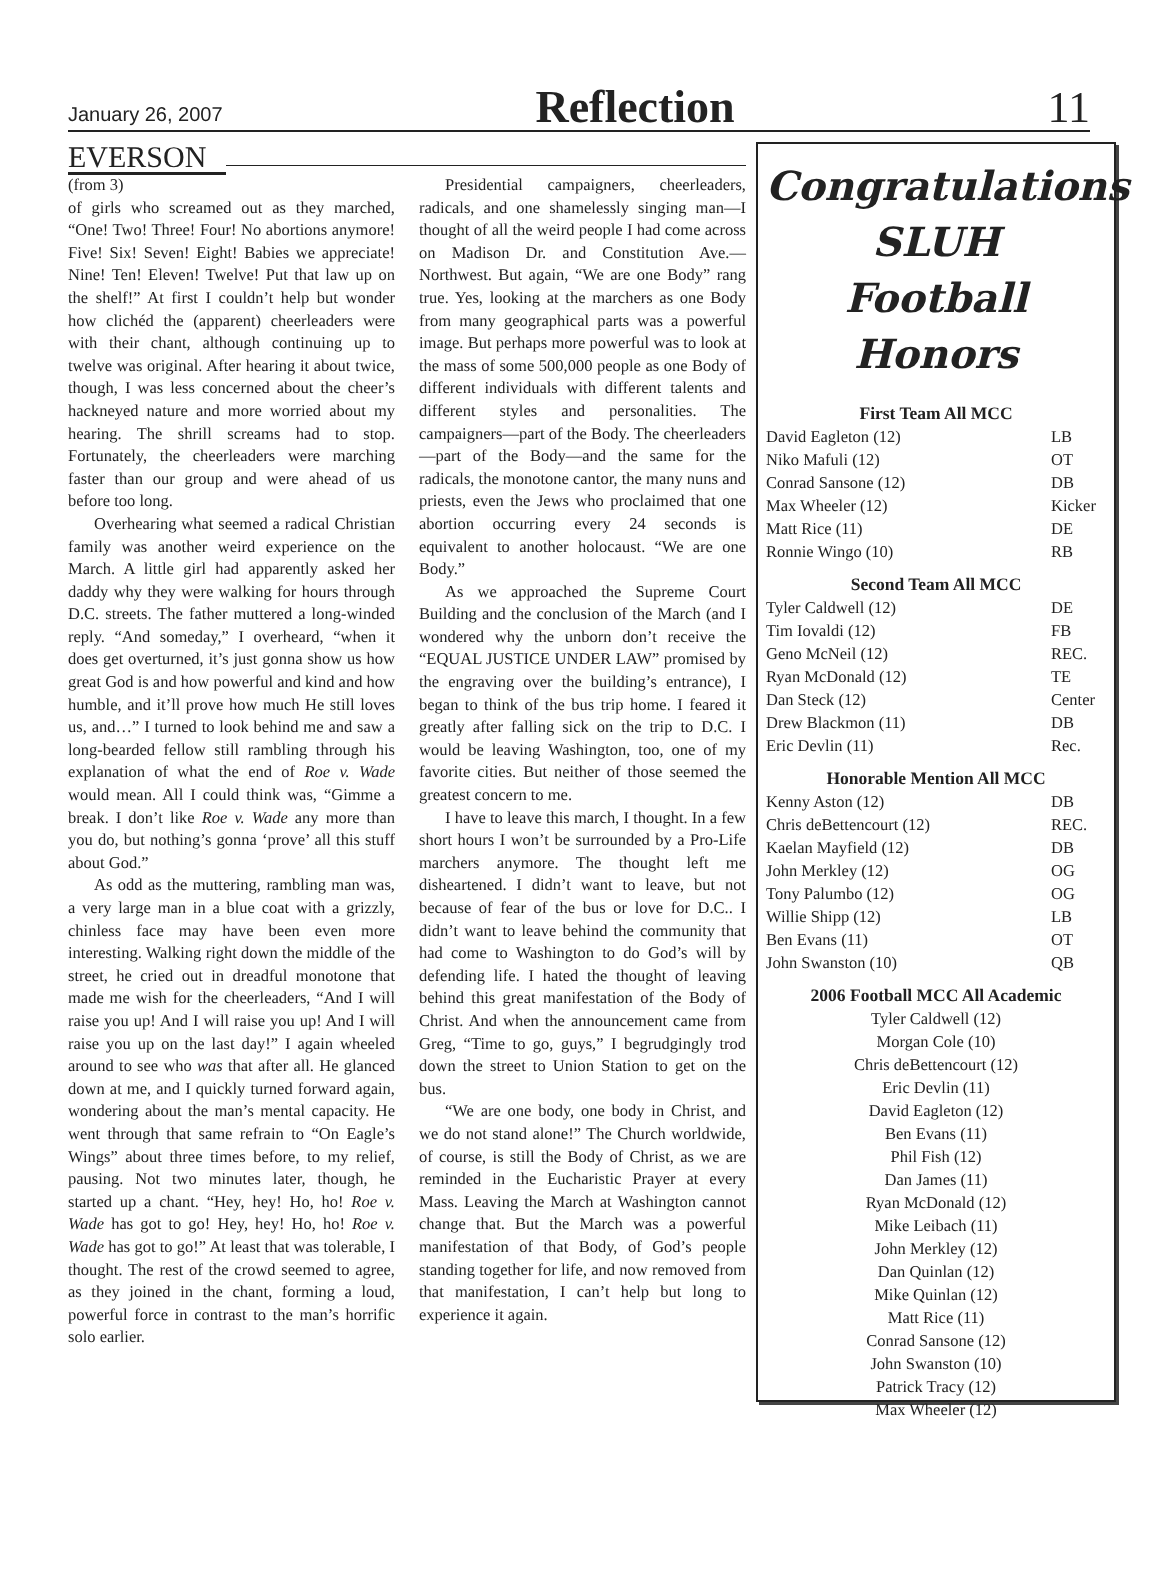January 26, 2007 Reflection 11
EVERSON
(from 3)
of girls who screamed out as they marched, “One! Two! Three! Four! No abortions anymore! Five! Six! Seven! Eight! Babies we appreciate! Nine! Ten! Eleven! Twelve! Put that law up on the shelf!” At first I couldn’t help but wonder how clichéd the (apparent) cheerleaders were with their chant, although continuing up to twelve was original. After hearing it about twice, though, I was less concerned about the cheer’s hackneyed nature and more worried about my hearing. The shrill screams had to stop. Fortunately, the cheerleaders were marching faster than our group and were ahead of us before too long.
Overhearing what seemed a radical Christian family was another weird experience on the March. A little girl had apparently asked her daddy why they were walking for hours through D.C. streets. The father muttered a long-winded reply. “And someday,” I overheard, “when it does get overturned, it’s just gonna show us how great God is and how powerful and kind and how humble, and it’ll prove how much He still loves us, and…” I turned to look behind me and saw a long-bearded fellow still rambling through his explanation of what the end of Roe v. Wade would mean. All I could think was, “Gimme a break. I don’t like Roe v. Wade any more than you do, but nothing’s gonna ‘prove’ all this stuff about God.”
As odd as the muttering, rambling man was, a very large man in a blue coat with a grizzly, chinless face may have been even more interesting. Walking right down the middle of the street, he cried out in dreadful monotone that made me wish for the cheerleaders, “And I will raise you up! And I will raise you up! And I will raise you up on the last day!” I again wheeled around to see who was that after all. He glanced down at me, and I quickly turned forward again, wondering about the man’s mental capacity. He went through that same refrain to “On Eagle’s Wings” about three times before, to my relief, pausing. Not two minutes later, though, he started up a chant. “Hey, hey! Ho, ho! Roe v. Wade has got to go! Hey, hey! Ho, ho! Roe v. Wade has got to go!” At least that was tolerable, I thought. The rest of the crowd seemed to agree, as they joined in the chant, forming a loud, powerful force in contrast to the man’s horrific solo earlier.
Presidential campaigners, cheerleaders, radicals, and one shamelessly singing man—I thought of all the weird people I had come across on Madison Dr. and Constitution Ave.—Northwest. But again, “We are one Body” rang true. Yes, looking at the marchers as one Body from many geographical parts was a powerful image. But perhaps more powerful was to look at the mass of some 500,000 people as one Body of different individuals with different talents and different styles and personalities. The campaigners—part of the Body. The cheerleaders—part of the Body—and the same for the radicals, the monotone cantor, the many nuns and priests, even the Jews who proclaimed that one abortion occurring every 24 seconds is equivalent to another holocaust. “We are one Body.”
As we approached the Supreme Court Building and the conclusion of the March (and I wondered why the unborn don’t receive the “EQUAL JUSTICE UNDER LAW” promised by the engraving over the building’s entrance), I began to think of the bus trip home. I feared it greatly after falling sick on the trip to D.C. I would be leaving Washington, too, one of my favorite cities. But neither of those seemed the greatest concern to me.
I have to leave this march, I thought. In a few short hours I won’t be surrounded by a Pro-Life marchers anymore. The thought left me disheartened. I didn’t want to leave, but not because of fear of the bus or love for D.C.. I didn’t want to leave behind the community that had come to Washington to do God’s will by defending life. I hated the thought of leaving behind this great manifestation of the Body of Christ. And when the announcement came from Greg, “Time to go, guys,” I begrudgingly trod down the street to Union Station to get on the bus.
“We are one body, one body in Christ, and we do not stand alone!” The Church worldwide, of course, is still the Body of Christ, as we are reminded in the Eucharistic Prayer at every Mass. Leaving the March at Washington cannot change that. But the March was a powerful manifestation of that Body, of God’s people standing together for life, and now removed from that manifestation, I can’t help but long to experience it again.
Congratulations
SLUH
Football Honors
First Team All MCC
| David Eagleton (12) | LB |
| Niko Mafuli (12) | OT |
| Conrad Sansone (12) | DB |
| Max Wheeler (12) | Kicker |
| Matt Rice (11) | DE |
| Ronnie Wingo (10) | RB |
Second Team All MCC
| Tyler Caldwell (12) | DE |
| Tim Iovaldi (12) | FB |
| Geno McNeil (12) | REC. |
| Ryan McDonald (12) | TE |
| Dan Steck (12) | Center |
| Drew Blackmon (11) | DB |
| Eric Devlin (11) | Rec. |
Honorable Mention All MCC
| Kenny Aston (12) | DB |
| Chris deBettencourt (12) | REC. |
| Kaelan Mayfield (12) | DB |
| John Merkley (12) | OG |
| Tony Palumbo (12) | OG |
| Willie Shipp (12) | LB |
| Ben Evans (11) | OT |
| John Swanston (10) | QB |
2006 Football MCC All Academic
Tyler Caldwell (12)
Morgan Cole (10)
Chris deBettencourt (12)
Eric Devlin (11)
David Eagleton (12)
Ben Evans (11)
Phil Fish (12)
Dan James (11)
Ryan McDonald (12)
Mike Leibach (11)
John Merkley (12)
Dan Quinlan (12)
Mike Quinlan (12)
Matt Rice (11)
Conrad Sansone (12)
John Swanston (10)
Patrick Tracy (12)
Max Wheeler (12)